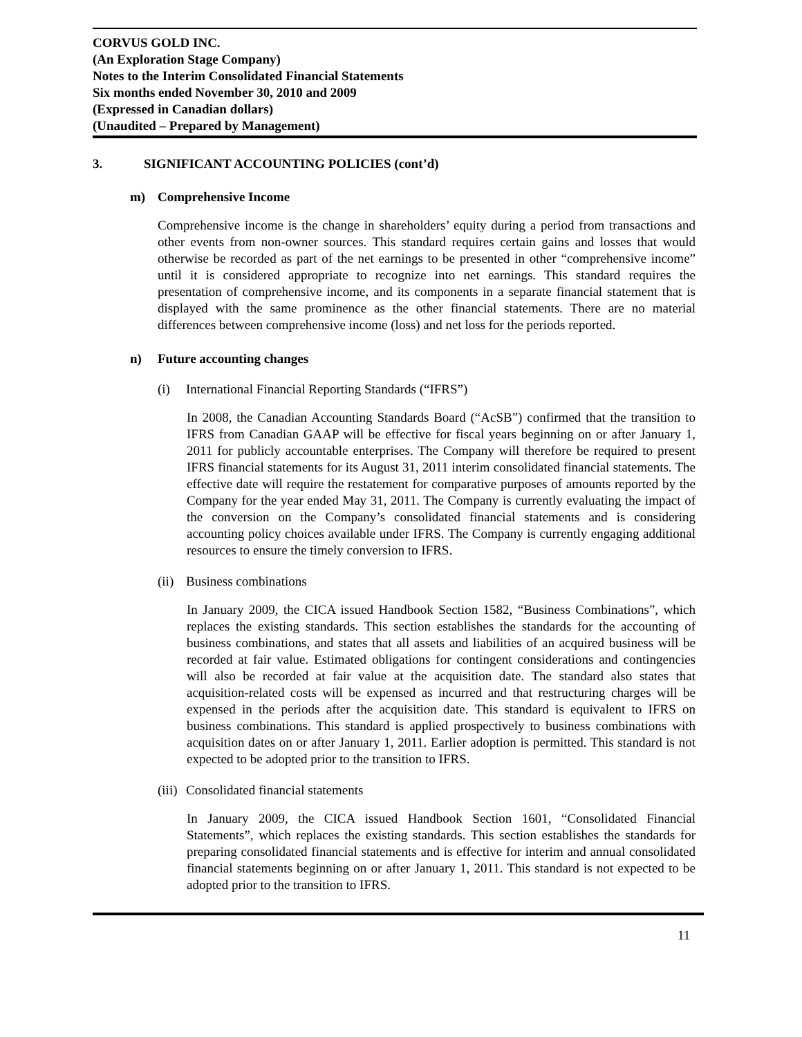CORVUS GOLD INC.
(An Exploration Stage Company)
Notes to the Interim Consolidated Financial Statements
Six months ended November 30, 2010 and 2009
(Expressed in Canadian dollars)
(Unaudited – Prepared by Management)
3. SIGNIFICANT ACCOUNTING POLICIES (cont’d)
m) Comprehensive Income
Comprehensive income is the change in shareholders’ equity during a period from transactions and other events from non-owner sources. This standard requires certain gains and losses that would otherwise be recorded as part of the net earnings to be presented in other “comprehensive income” until it is considered appropriate to recognize into net earnings. This standard requires the presentation of comprehensive income, and its components in a separate financial statement that is displayed with the same prominence as the other financial statements. There are no material differences between comprehensive income (loss) and net loss for the periods reported.
n) Future accounting changes
(i) International Financial Reporting Standards (“IFRS”)
In 2008, the Canadian Accounting Standards Board (“AcSB”) confirmed that the transition to IFRS from Canadian GAAP will be effective for fiscal years beginning on or after January 1, 2011 for publicly accountable enterprises. The Company will therefore be required to present IFRS financial statements for its August 31, 2011 interim consolidated financial statements. The effective date will require the restatement for comparative purposes of amounts reported by the Company for the year ended May 31, 2011. The Company is currently evaluating the impact of the conversion on the Company’s consolidated financial statements and is considering accounting policy choices available under IFRS. The Company is currently engaging additional resources to ensure the timely conversion to IFRS.
(ii) Business combinations
In January 2009, the CICA issued Handbook Section 1582, “Business Combinations”, which replaces the existing standards. This section establishes the standards for the accounting of business combinations, and states that all assets and liabilities of an acquired business will be recorded at fair value. Estimated obligations for contingent considerations and contingencies will also be recorded at fair value at the acquisition date. The standard also states that acquisition-related costs will be expensed as incurred and that restructuring charges will be expensed in the periods after the acquisition date. This standard is equivalent to IFRS on business combinations. This standard is applied prospectively to business combinations with acquisition dates on or after January 1, 2011. Earlier adoption is permitted. This standard is not expected to be adopted prior to the transition to IFRS.
(iii) Consolidated financial statements
In January 2009, the CICA issued Handbook Section 1601, “Consolidated Financial Statements”, which replaces the existing standards. This section establishes the standards for preparing consolidated financial statements and is effective for interim and annual consolidated financial statements beginning on or after January 1, 2011. This standard is not expected to be adopted prior to the transition to IFRS.
11